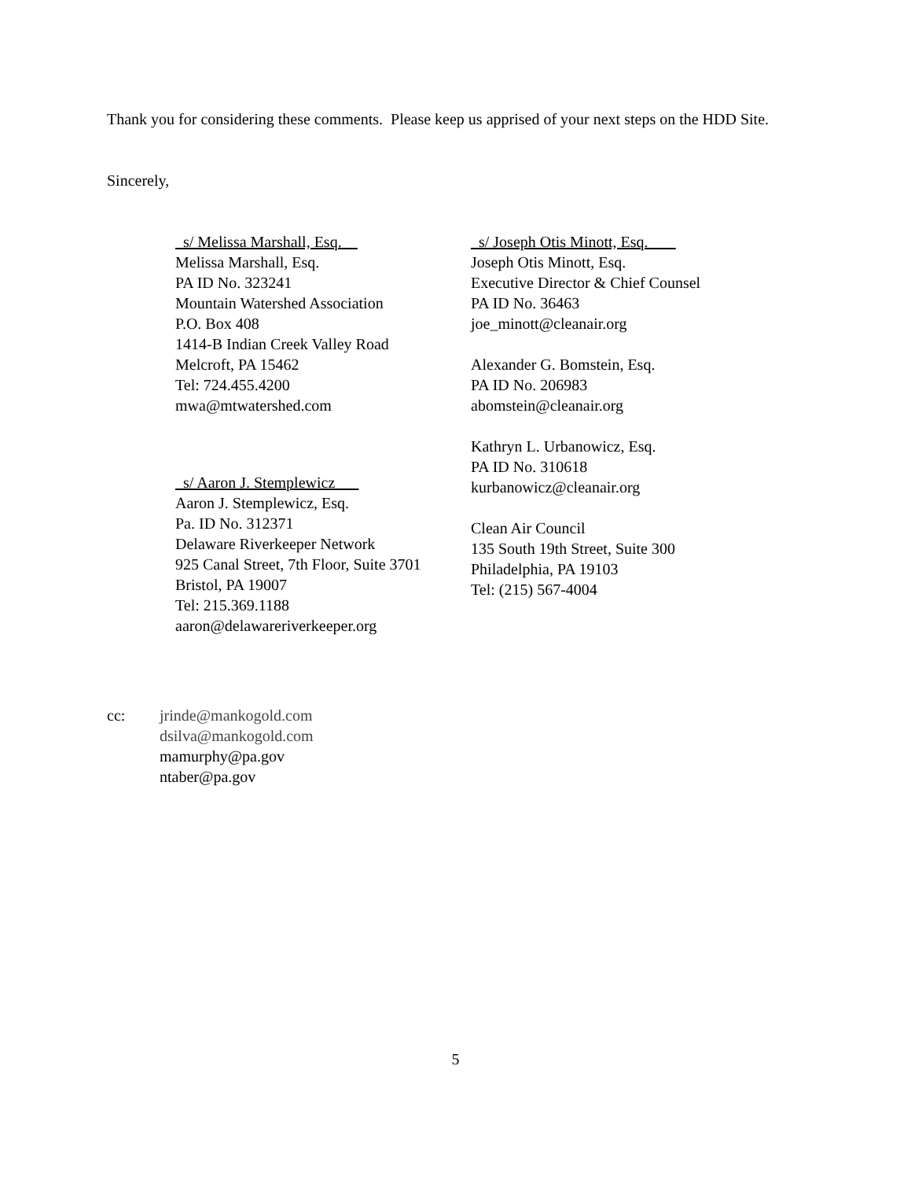Thank you for considering these comments. Please keep us apprised of your next steps on the HDD Site.
Sincerely,
_s/ Melissa Marshall, Esq.__
Melissa Marshall, Esq.
PA ID No. 323241
Mountain Watershed Association
P.O. Box 408
1414-B Indian Creek Valley Road
Melcroft, PA 15462
Tel: 724.455.4200
mwa@mtwatershed.com
_s/ Aaron J. Stemplewicz___
Aaron J. Stemplewicz, Esq.
Pa. ID No. 312371
Delaware Riverkeeper Network
925 Canal Street, 7th Floor, Suite 3701
Bristol, PA 19007
Tel: 215.369.1188
aaron@delawareriverkeeper.org
_s/ Joseph Otis Minott, Esq. ___
Joseph Otis Minott, Esq.
Executive Director & Chief Counsel
PA ID No. 36463
joe_minott@cleanair.org
Alexander G. Bomstein, Esq.
PA ID No. 206983
abomstein@cleanair.org
Kathryn L. Urbanowicz, Esq.
PA ID No. 310618
kurbanowicz@cleanair.org
Clean Air Council
135 South 19th Street, Suite 300
Philadelphia, PA 19103
Tel: (215) 567-4004
cc: jrinde@mankogold.com
dsilva@mankogold.com
mamurphy@pa.gov
ntaber@pa.gov
5